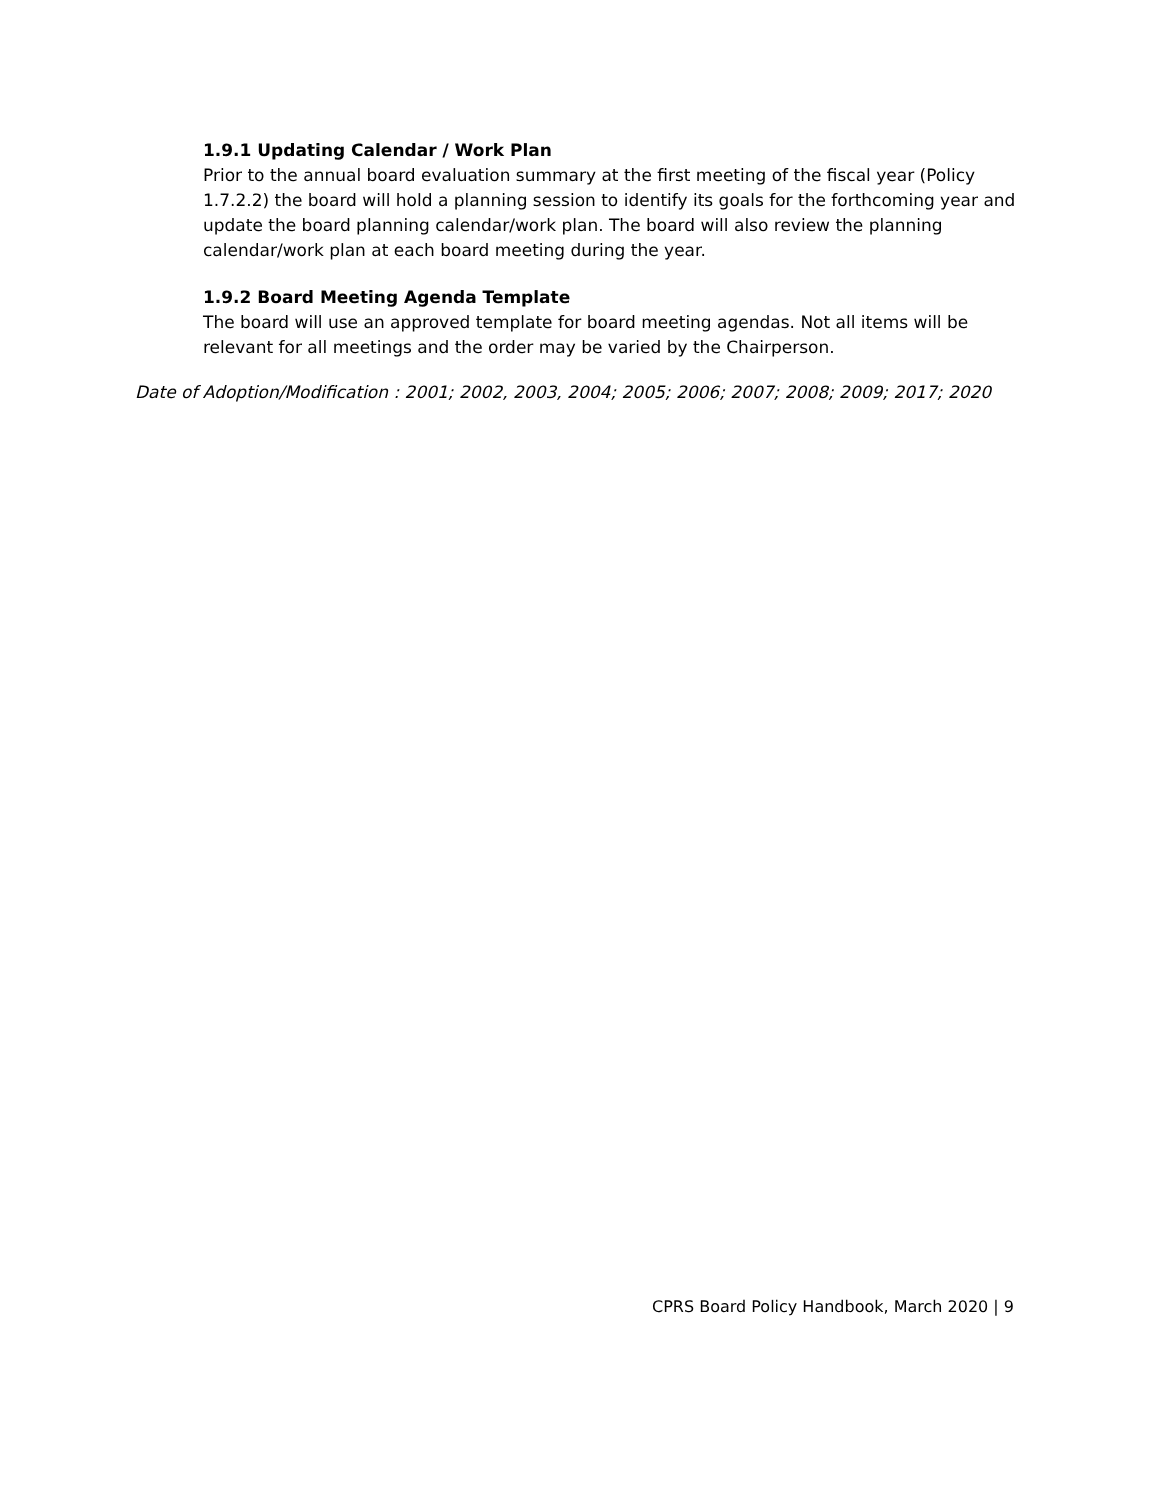1.9.1 Updating Calendar / Work Plan
Prior to the annual board evaluation summary at the first meeting of the fiscal year (Policy 1.7.2.2) the board will hold a planning session to identify its goals for the forthcoming year and update the board planning calendar/work plan. The board will also review the planning calendar/work plan at each board meeting during the year.
1.9.2 Board Meeting Agenda Template
The board will use an approved template for board meeting agendas. Not all items will be relevant for all meetings and the order may be varied by the Chairperson.
Date of Adoption/Modification : 2001; 2002, 2003, 2004; 2005; 2006; 2007; 2008; 2009; 2017; 2020
CPRS Board Policy Handbook, March 2020 | 9